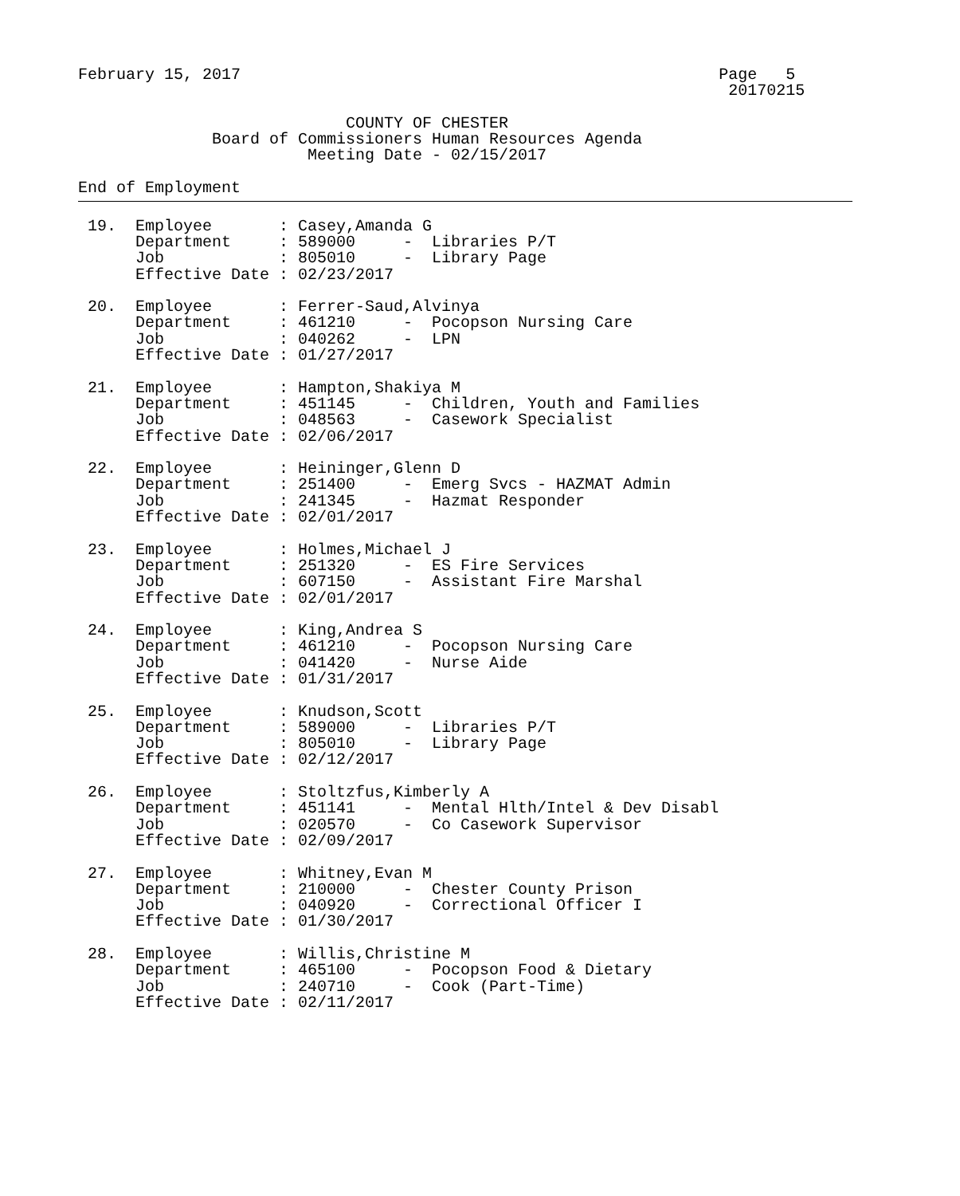February 15, 2017                                                  Page   5
                                                                    20170215

                            COUNTY OF CHESTER
              Board of Commissioners Human Resources Agenda
                        Meeting Date - 02/15/2017

End of Employment
 19.  Employee       : Casey,Amanda G
      Department     : 589000     -  Libraries P/T
      Job            : 805010     -  Library Page
      Effective Date : 02/23/2017

 20.  Employee       : Ferrer-Saud,Alvinya
      Department     : 461210     -  Pocopson Nursing Care
      Job            : 040262     -  LPN
      Effective Date : 01/27/2017

 21.  Employee       : Hampton,Shakiya M
      Department     : 451145     -  Children, Youth and Families
      Job            : 048563     -  Casework Specialist
      Effective Date : 02/06/2017

 22.  Employee       : Heininger,Glenn D
      Department     : 251400     -  Emerg Svcs - HAZMAT Admin
      Job            : 241345     -  Hazmat Responder
      Effective Date : 02/01/2017

 23.  Employee       : Holmes,Michael J
      Department     : 251320     -  ES Fire Services
      Job            : 607150     -  Assistant Fire Marshal
      Effective Date : 02/01/2017

 24.  Employee       : King,Andrea S
      Department     : 461210     -  Pocopson Nursing Care
      Job            : 041420     -  Nurse Aide
      Effective Date : 01/31/2017

 25.  Employee       : Knudson,Scott
      Department     : 589000     -  Libraries P/T
      Job            : 805010     -  Library Page
      Effective Date : 02/12/2017

 26.  Employee       : Stoltzfus,Kimberly A
      Department     : 451141     -  Mental Hlth/Intel & Dev Disabl
      Job            : 020570     -  Co Casework Supervisor
      Effective Date : 02/09/2017

 27.  Employee       : Whitney,Evan M
      Department     : 210000     -  Chester County Prison
      Job            : 040920     -  Correctional Officer I
      Effective Date : 01/30/2017

 28.  Employee       : Willis,Christine M
      Department     : 465100     -  Pocopson Food & Dietary
      Job            : 240710     -  Cook (Part-Time)
      Effective Date : 02/11/2017